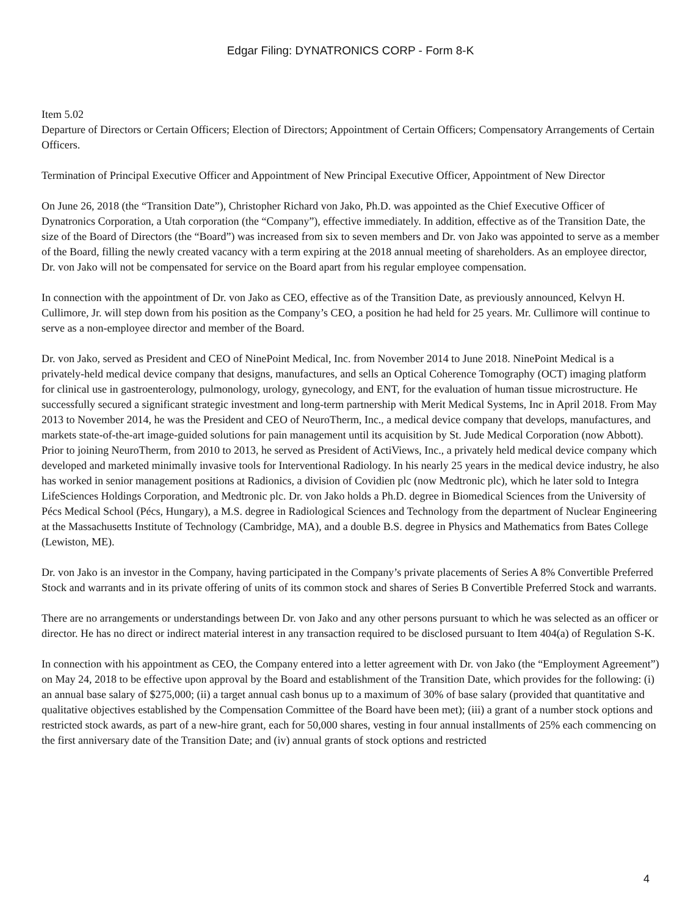Edgar Filing: DYNATRONICS CORP - Form 8-K
Item 5.02
Departure of Directors or Certain Officers; Election of Directors; Appointment of Certain Officers; Compensatory Arrangements of Certain Officers.
Termination of Principal Executive Officer and Appointment of New Principal Executive Officer, Appointment of New Director
On June 26, 2018 (the “Transition Date”), Christopher Richard von Jako, Ph.D. was appointed as the Chief Executive Officer of Dynatronics Corporation, a Utah corporation (the “Company”), effective immediately. In addition, effective as of the Transition Date, the size of the Board of Directors (the “Board”) was increased from six to seven members and Dr. von Jako was appointed to serve as a member of the Board, filling the newly created vacancy with a term expiring at the 2018 annual meeting of shareholders. As an employee director, Dr. von Jako will not be compensated for service on the Board apart from his regular employee compensation.
In connection with the appointment of Dr. von Jako as CEO, effective as of the Transition Date, as previously announced, Kelvyn H. Cullimore, Jr. will step down from his position as the Company’s CEO, a position he had held for 25 years. Mr. Cullimore will continue to serve as a non-employee director and member of the Board.
Dr. von Jako, served as President and CEO of NinePoint Medical, Inc. from November 2014 to June 2018. NinePoint Medical is a privately-held medical device company that designs, manufactures, and sells an Optical Coherence Tomography (OCT) imaging platform for clinical use in gastroenterology, pulmonology, urology, gynecology, and ENT, for the evaluation of human tissue microstructure. He successfully secured a significant strategic investment and long-term partnership with Merit Medical Systems, Inc in April 2018. From May 2013 to November 2014, he was the President and CEO of NeuroTherm, Inc., a medical device company that develops, manufactures, and markets state-of-the-art image-guided solutions for pain management until its acquisition by St. Jude Medical Corporation (now Abbott). Prior to joining NeuroTherm, from 2010 to 2013, he served as President of ActiViews, Inc., a privately held medical device company which developed and marketed minimally invasive tools for Interventional Radiology. In his nearly 25 years in the medical device industry, he also has worked in senior management positions at Radionics, a division of Covidien plc (now Medtronic plc), which he later sold to Integra LifeSciences Holdings Corporation, and Medtronic plc. Dr. von Jako holds a Ph.D. degree in Biomedical Sciences from the University of Pécs Medical School (Pécs, Hungary), a M.S. degree in Radiological Sciences and Technology from the department of Nuclear Engineering at the Massachusetts Institute of Technology (Cambridge, MA), and a double B.S. degree in Physics and Mathematics from Bates College (Lewiston, ME).
Dr. von Jako is an investor in the Company, having participated in the Company’s private placements of Series A 8% Convertible Preferred Stock and warrants and in its private offering of units of its common stock and shares of Series B Convertible Preferred Stock and warrants.
There are no arrangements or understandings between Dr. von Jako and any other persons pursuant to which he was selected as an officer or director. He has no direct or indirect material interest in any transaction required to be disclosed pursuant to Item 404(a) of Regulation S-K.
In connection with his appointment as CEO, the Company entered into a letter agreement with Dr. von Jako (the “Employment Agreement”) on May 24, 2018 to be effective upon approval by the Board and establishment of the Transition Date, which provides for the following: (i) an annual base salary of $275,000; (ii) a target annual cash bonus up to a maximum of 30% of base salary (provided that quantitative and qualitative objectives established by the Compensation Committee of the Board have been met); (iii) a grant of a number stock options and restricted stock awards, as part of a new-hire grant, each for 50,000 shares, vesting in four annual installments of 25% each commencing on the first anniversary date of the Transition Date; and (iv) annual grants of stock options and restricted
4